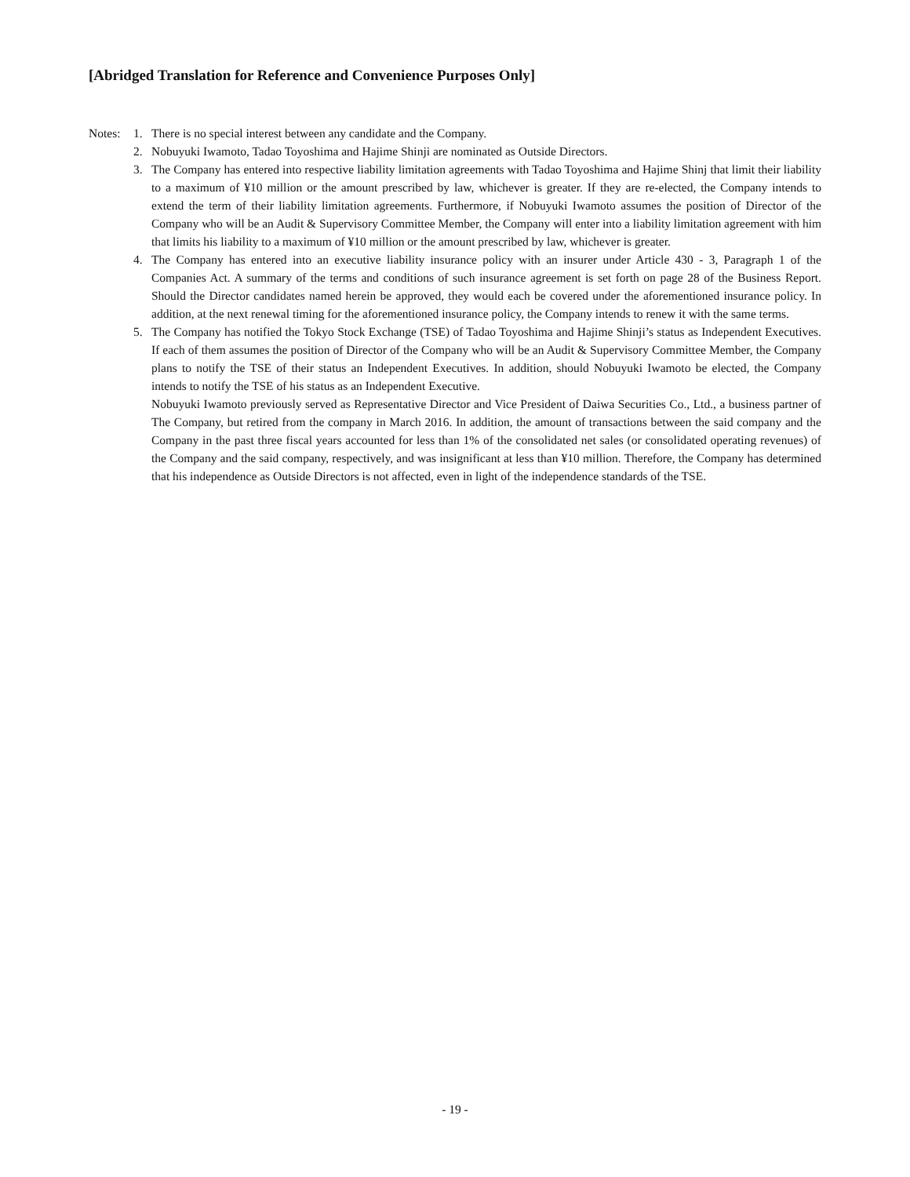[Abridged Translation for Reference and Convenience Purposes Only]
Notes: 1. There is no special interest between any candidate and the Company.
2. Nobuyuki Iwamoto, Tadao Toyoshima and Hajime Shinji are nominated as Outside Directors.
3. The Company has entered into respective liability limitation agreements with Tadao Toyoshima and Hajime Shinj that limit their liability to a maximum of ¥10 million or the amount prescribed by law, whichever is greater. If they are re-elected, the Company intends to extend the term of their liability limitation agreements. Furthermore, if Nobuyuki Iwamoto assumes the position of Director of the Company who will be an Audit & Supervisory Committee Member, the Company will enter into a liability limitation agreement with him that limits his liability to a maximum of ¥10 million or the amount prescribed by law, whichever is greater.
4. The Company has entered into an executive liability insurance policy with an insurer under Article 430 - 3, Paragraph 1 of the Companies Act. A summary of the terms and conditions of such insurance agreement is set forth on page 28 of the Business Report. Should the Director candidates named herein be approved, they would each be covered under the aforementioned insurance policy. In addition, at the next renewal timing for the aforementioned insurance policy, the Company intends to renew it with the same terms.
5. The Company has notified the Tokyo Stock Exchange (TSE) of Tadao Toyoshima and Hajime Shinji’s status as Independent Executives. If each of them assumes the position of Director of the Company who will be an Audit & Supervisory Committee Member, the Company plans to notify the TSE of their status an Independent Executives. In addition, should Nobuyuki Iwamoto be elected, the Company intends to notify the TSE of his status as an Independent Executive.
Nobuyuki Iwamoto previously served as Representative Director and Vice President of Daiwa Securities Co., Ltd., a business partner of The Company, but retired from the company in March 2016. In addition, the amount of transactions between the said company and the Company in the past three fiscal years accounted for less than 1% of the consolidated net sales (or consolidated operating revenues) of the Company and the said company, respectively, and was insignificant at less than ¥10 million. Therefore, the Company has determined that his independence as Outside Directors is not affected, even in light of the independence standards of the TSE.
- 19 -